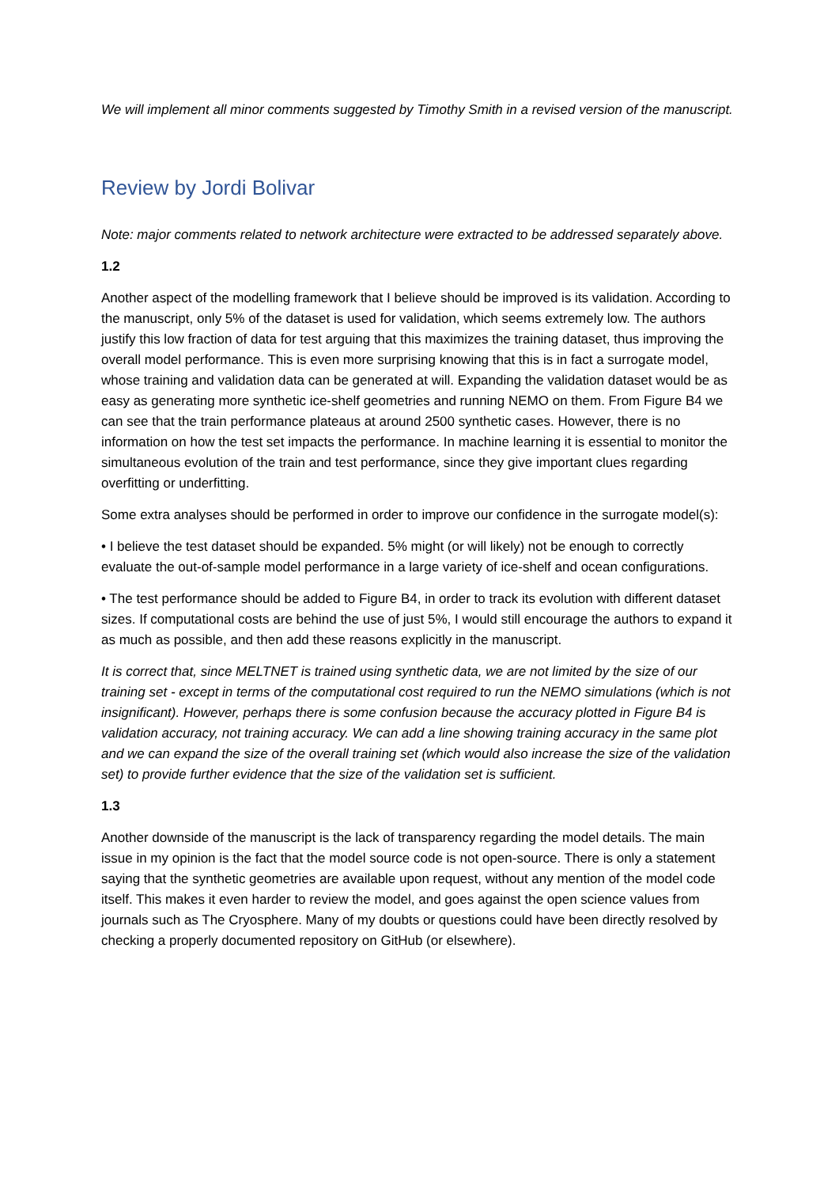We will implement all minor comments suggested by Timothy Smith in a revised version of the manuscript.
Review by Jordi Bolivar
Note: major comments related to network architecture were extracted to be addressed separately above.
1.2
Another aspect of the modelling framework that I believe should be improved is its validation. According to the manuscript, only 5% of the dataset is used for validation, which seems extremely low. The authors justify this low fraction of data for test arguing that this maximizes the training dataset, thus improving the overall model performance. This is even more surprising knowing that this is in fact a surrogate model, whose training and validation data can be generated at will. Expanding the validation dataset would be as easy as generating more synthetic ice-shelf geometries and running NEMO on them. From Figure B4 we can see that the train performance plateaus at around 2500 synthetic cases. However, there is no information on how the test set impacts the performance. In machine learning it is essential to monitor the simultaneous evolution of the train and test performance, since they give important clues regarding overfitting or underfitting.
Some extra analyses should be performed in order to improve our confidence in the surrogate model(s):
• I believe the test dataset should be expanded. 5% might (or will likely) not be enough to correctly evaluate the out-of-sample model performance in a large variety of ice-shelf and ocean configurations.
• The test performance should be added to Figure B4, in order to track its evolution with different dataset sizes. If computational costs are behind the use of just 5%, I would still encourage the authors to expand it as much as possible, and then add these reasons explicitly in the manuscript.
It is correct that, since MELTNET is trained using synthetic data, we are not limited by the size of our training set - except in terms of the computational cost required to run the NEMO simulations (which is not insignificant). However, perhaps there is some confusion because the accuracy plotted in Figure B4 is validation accuracy, not training accuracy. We can add a line showing training accuracy in the same plot and we can expand the size of the overall training set (which would also increase the size of the validation set) to provide further evidence that the size of the validation set is sufficient.
1.3
Another downside of the manuscript is the lack of transparency regarding the model details. The main issue in my opinion is the fact that the model source code is not open-source. There is only a statement saying that the synthetic geometries are available upon request, without any mention of the model code itself. This makes it even harder to review the model, and goes against the open science values from journals such as The Cryosphere. Many of my doubts or questions could have been directly resolved by checking a properly documented repository on GitHub (or elsewhere).